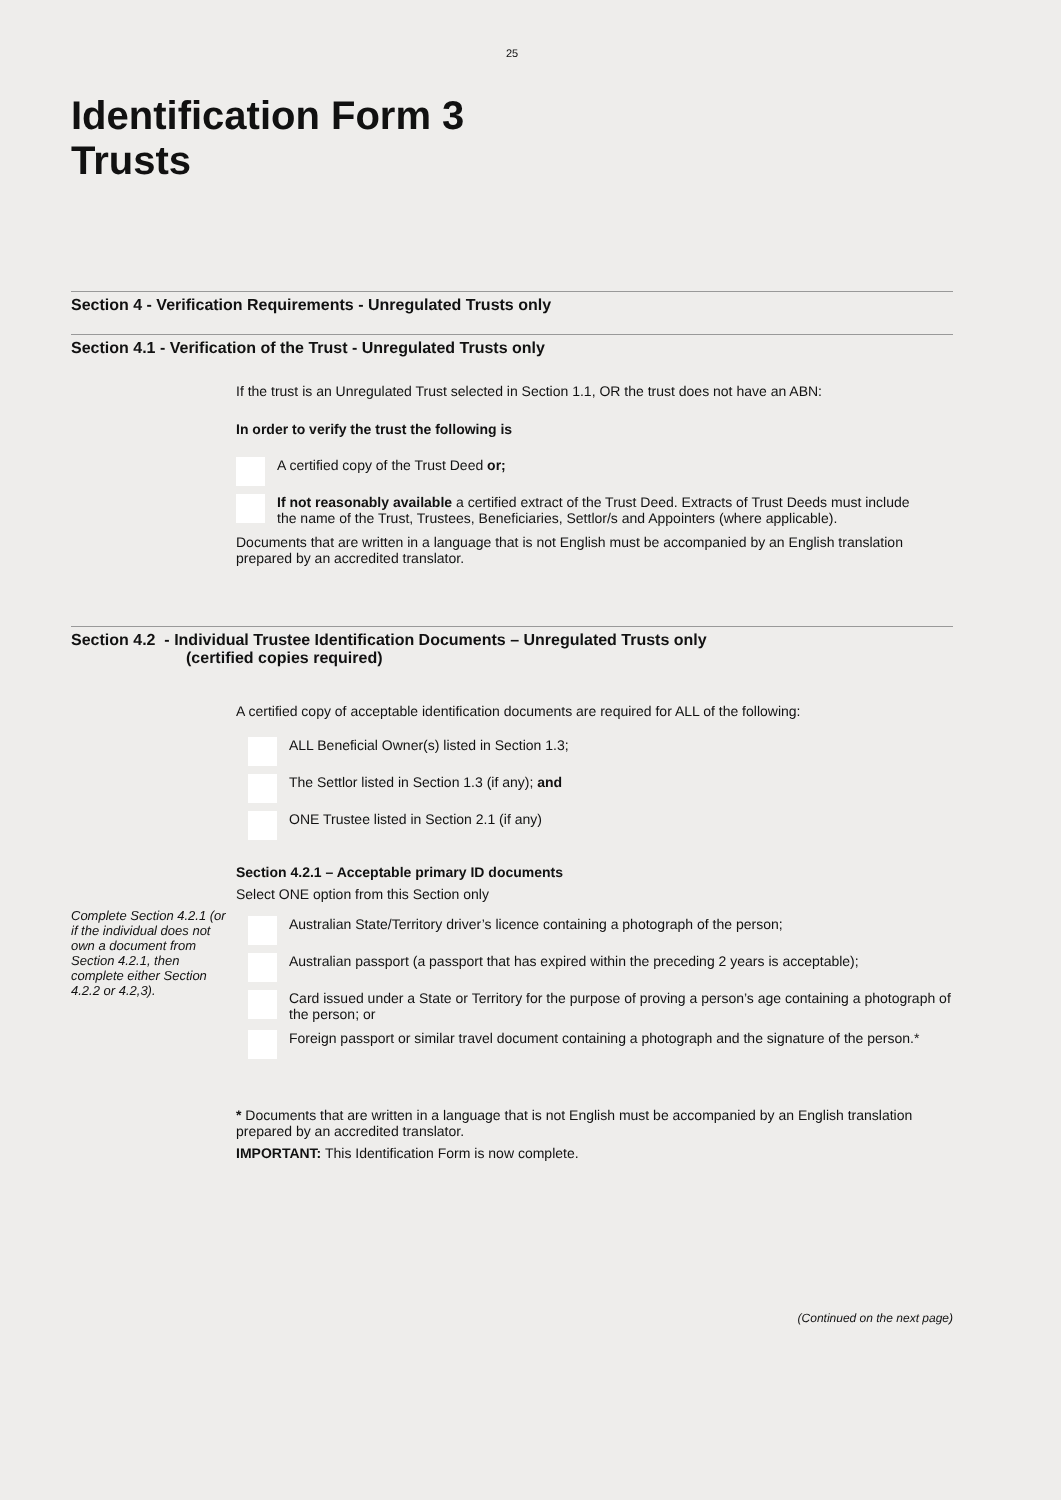25
Identification Form 3
Trusts
Section 4 - Verification Requirements - Unregulated Trusts only
Section 4.1 - Verification of the Trust - Unregulated Trusts only
If the trust is an Unregulated Trust selected in Section 1.1, OR the trust does not have an ABN:
In order to verify the trust the following is
A certified copy of the Trust Deed or;
If not reasonably available a certified extract of the Trust Deed. Extracts of Trust Deeds must include
the name of the Trust, Trustees, Beneficiaries, Settlor/s and Appointers (where applicable).
Documents that are written in a language that is not English must be accompanied by an English translation prepared by an accredited translator.
Section 4.2 - Individual Trustee Identification Documents – Unregulated Trusts only
(certified copies required)
A certified copy of acceptable identification documents are required for ALL of the following:
ALL Beneficial Owner(s) listed in Section 1.3;
The Settlor listed in Section 1.3 (if any); and
ONE Trustee listed in Section 2.1 (if any)
Section 4.2.1 – Acceptable primary ID documents
Select ONE option from this Section only
Complete Section 4.2.1 (or if the individual does not own a document from Section 4.2.1, then complete either Section 4.2.2 or 4.2,3).
Australian State/Territory driver’s licence containing a photograph of the person;
Australian passport (a passport that has expired within the preceding 2 years is acceptable);
Card issued under a State or Territory for the purpose of proving a person’s age containing a photograph of the person; or
Foreign passport or similar travel document containing a photograph and the signature of the person.*
* Documents that are written in a language that is not English must be accompanied by an English translation prepared by an accredited translator.
IMPORTANT: This Identification Form is now complete.
(Continued on the next page)